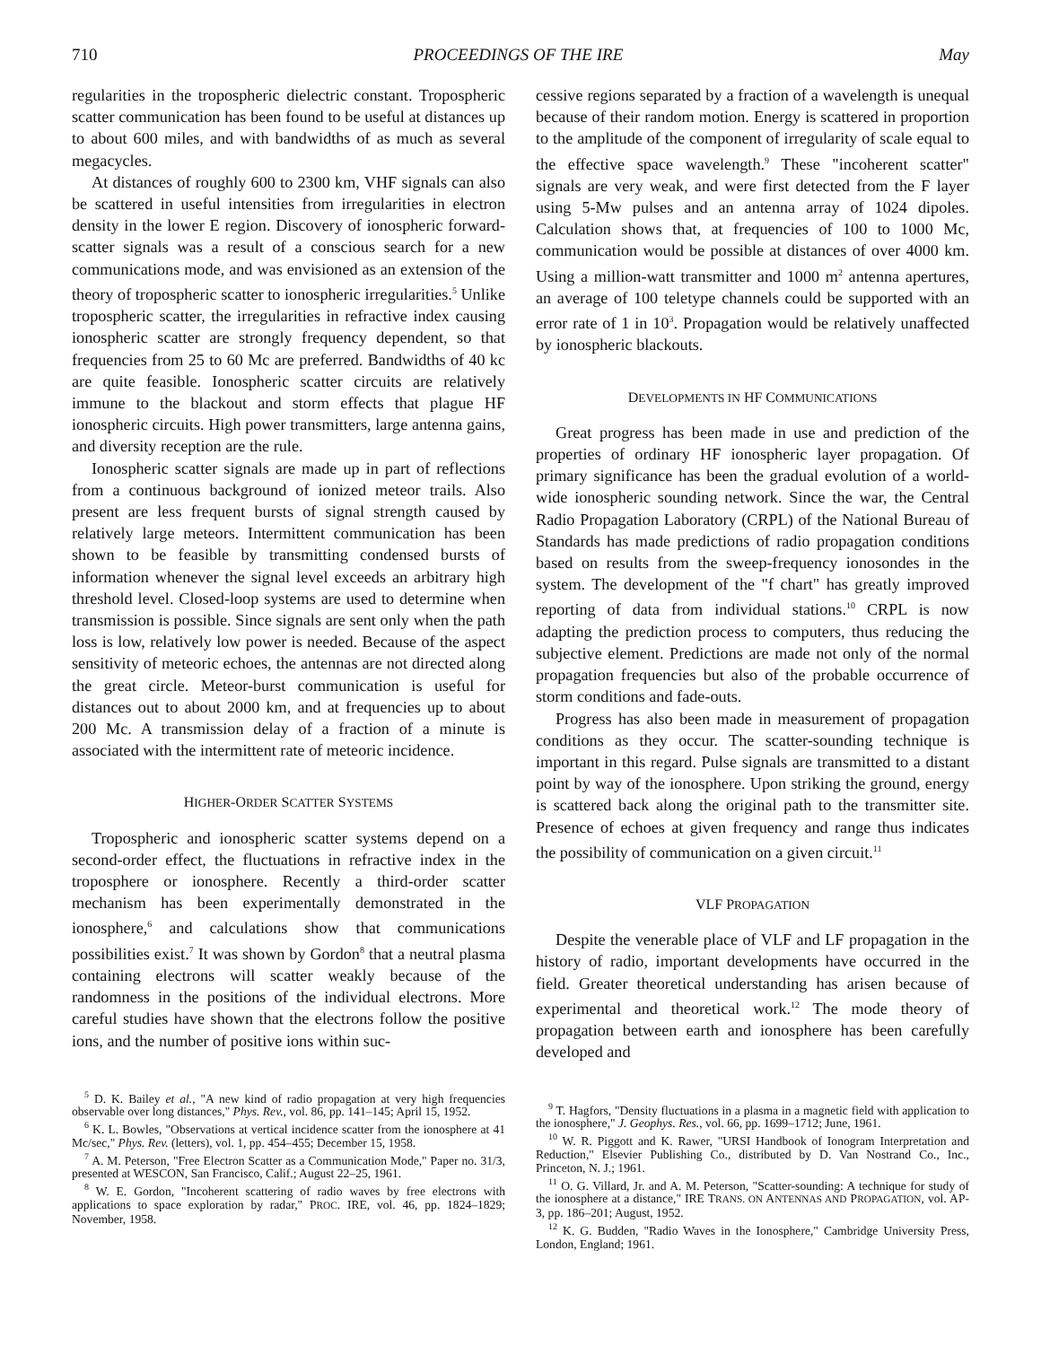710 PROCEEDINGS OF THE IRE May
regularities in the tropospheric dielectric constant. Tropospheric scatter communication has been found to be useful at distances up to about 600 miles, and with bandwidths of as much as several megacycles.
At distances of roughly 600 to 2300 km, VHF signals can also be scattered in useful intensities from irregularities in electron density in the lower E region. Discovery of ionospheric forward-scatter signals was a result of a conscious search for a new communications mode, and was envisioned as an extension of the theory of tropospheric scatter to ionospheric irregularities.<sup>5</sup> Unlike tropospheric scatter, the irregularities in refractive index causing ionospheric scatter are strongly frequency dependent, so that frequencies from 25 to 60 Mc are preferred. Bandwidths of 40 kc are quite feasible. Ionospheric scatter circuits are relatively immune to the blackout and storm effects that plague HF ionospheric circuits. High power transmitters, large antenna gains, and diversity reception are the rule.
Ionospheric scatter signals are made up in part of reflections from a continuous background of ionized meteor trails. Also present are less frequent bursts of signal strength caused by relatively large meteors. Intermittent communication has been shown to be feasible by transmitting condensed bursts of information whenever the signal level exceeds an arbitrary high threshold level. Closed-loop systems are used to determine when transmission is possible. Since signals are sent only when the path loss is low, relatively low power is needed. Because of the aspect sensitivity of meteoric echoes, the antennas are not directed along the great circle. Meteor-burst communication is useful for distances out to about 2000 km, and at frequencies up to about 200 Mc. A transmission delay of a fraction of a minute is associated with the intermittent rate of meteoric incidence.
HIGHER-ORDER SCATTER SYSTEMS
Tropospheric and ionospheric scatter systems depend on a second-order effect, the fluctuations in refractive index in the troposphere or ionosphere. Recently a third-order scatter mechanism has been experimentally demonstrated in the ionosphere,<sup>6</sup> and calculations show that communications possibilities exist.<sup>7</sup> It was shown by Gordon<sup>8</sup> that a neutral plasma containing electrons will scatter weakly because of the randomness in the positions of the individual electrons. More careful studies have shown that the electrons follow the positive ions, and the number of positive ions within suc-
<sup>5</sup> D. K. Bailey et al., "A new kind of radio propagation at very high frequencies observable over long distances," Phys. Rev., vol. 86, pp. 141–145; April 15, 1952.
<sup>6</sup> K. L. Bowles, "Observations at vertical incidence scatter from the ionosphere at 41 Mc/sec," Phys. Rev. (letters), vol. 1, pp. 454–455; December 15, 1958.
<sup>7</sup> A. M. Peterson, "Free Electron Scatter as a Communication Mode," Paper no. 31/3, presented at WESCON, San Francisco, Calif.; August 22–25, 1961.
<sup>8</sup> W. E. Gordon, "Incoherent scattering of radio waves by free electrons with applications to space exploration by radar," PROC. IRE, vol. 46, pp. 1824–1829; November, 1958.
cessive regions separated by a fraction of a wavelength is unequal because of their random motion. Energy is scattered in proportion to the amplitude of the component of irregularity of scale equal to the effective space wavelength.<sup>9</sup> These "incoherent scatter" signals are very weak, and were first detected from the F layer using 5-Mw pulses and an antenna array of 1024 dipoles. Calculation shows that, at frequencies of 100 to 1000 Mc, communication would be possible at distances of over 4000 km. Using a million-watt transmitter and 1000 m<sup>2</sup> antenna apertures, an average of 100 teletype channels could be supported with an error rate of 1 in 10<sup>3</sup>. Propagation would be relatively unaffected by ionospheric blackouts.
DEVELOPMENTS IN HF COMMUNICATIONS
Great progress has been made in use and prediction of the properties of ordinary HF ionospheric layer propagation. Of primary significance has been the gradual evolution of a world-wide ionospheric sounding network. Since the war, the Central Radio Propagation Laboratory (CRPL) of the National Bureau of Standards has made predictions of radio propagation conditions based on results from the sweep-frequency ionosondes in the system. The development of the "f chart" has greatly improved reporting of data from individual stations.<sup>10</sup> CRPL is now adapting the prediction process to computers, thus reducing the subjective element. Predictions are made not only of the normal propagation frequencies but also of the probable occurrence of storm conditions and fade-outs.
Progress has also been made in measurement of propagation conditions as they occur. The scatter-sounding technique is important in this regard. Pulse signals are transmitted to a distant point by way of the ionosphere. Upon striking the ground, energy is scattered back along the original path to the transmitter site. Presence of echoes at given frequency and range thus indicates the possibility of communication on a given circuit.<sup>11</sup>
VLF PROPAGATION
Despite the venerable place of VLF and LF propagation in the history of radio, important developments have occurred in the field. Greater theoretical understanding has arisen because of experimental and theoretical work.<sup>12</sup> The mode theory of propagation between earth and ionosphere has been carefully developed and
<sup>9</sup> T. Hagfors, "Density fluctuations in a plasma in a magnetic field with application to the ionosphere," J. Geophys. Res., vol. 66, pp. 1699–1712; June, 1961.
<sup>10</sup> W. R. Piggott and K. Rawer, "URSI Handbook of Ionogram Interpretation and Reduction," Elsevier Publishing Co., distributed by D. Van Nostrand Co., Inc., Princeton, N. J.; 1961.
<sup>11</sup> O. G. Villard, Jr. and A. M. Peterson, "Scatter-sounding: A technique for study of the ionosphere at a distance," IRE TRANS. ON ANTENNAS AND PROPAGATION, vol. AP-3, pp. 186–201; August, 1952.
<sup>12</sup> K. G. Budden, "Radio Waves in the Ionosphere," Cambridge University Press, London, England; 1961.